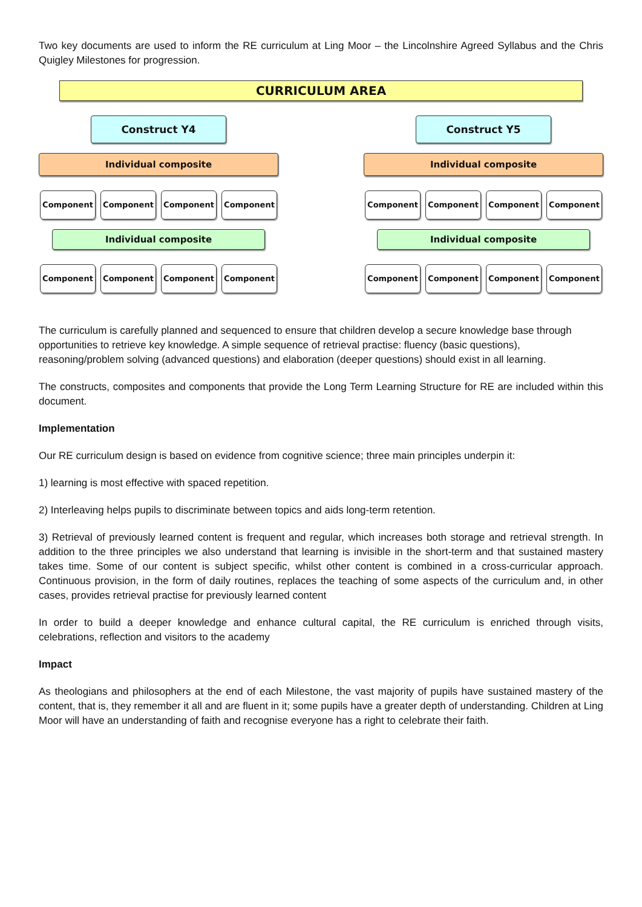Two key documents are used to inform the RE curriculum at Ling Moor – the Lincolnshire Agreed Syllabus and the Chris Quigley Milestones for progression.
CURRICULUM AREA
Construct Y4
Individual composite
Component Component Component Component
Individual composite
Component Component Component Component
Construct Y5
Individual composite
Component Component Component Component
Individual composite
Component Component Component Component
The curriculum is carefully planned and sequenced to ensure that children develop a secure knowledge base through opportunities to retrieve key knowledge. A simple sequence of retrieval practise: fluency (basic questions), reasoning/problem solving (advanced questions) and elaboration (deeper questions) should exist in all learning.
The constructs, composites and components that provide the Long Term Learning Structure for RE are included within this document.
Implementation
Our RE curriculum design is based on evidence from cognitive science; three main principles underpin it:
1) learning is most effective with spaced repetition.
2) Interleaving helps pupils to discriminate between topics and aids long-term retention.
3) Retrieval of previously learned content is frequent and regular, which increases both storage and retrieval strength. In addition to the three principles we also understand that learning is invisible in the short-term and that sustained mastery takes time. Some of our content is subject specific, whilst other content is combined in a cross-curricular approach. Continuous provision, in the form of daily routines, replaces the teaching of some aspects of the curriculum and, in other cases, provides retrieval practise for previously learned content
In order to build a deeper knowledge and enhance cultural capital, the RE curriculum is enriched through visits, celebrations, reflection and visitors to the academy
Impact
As theologians and philosophers at the end of each Milestone, the vast majority of pupils have sustained mastery of the content, that is, they remember it all and are fluent in it; some pupils have a greater depth of understanding. Children at Ling Moor will have an understanding of faith and recognise everyone has a right to celebrate their faith.